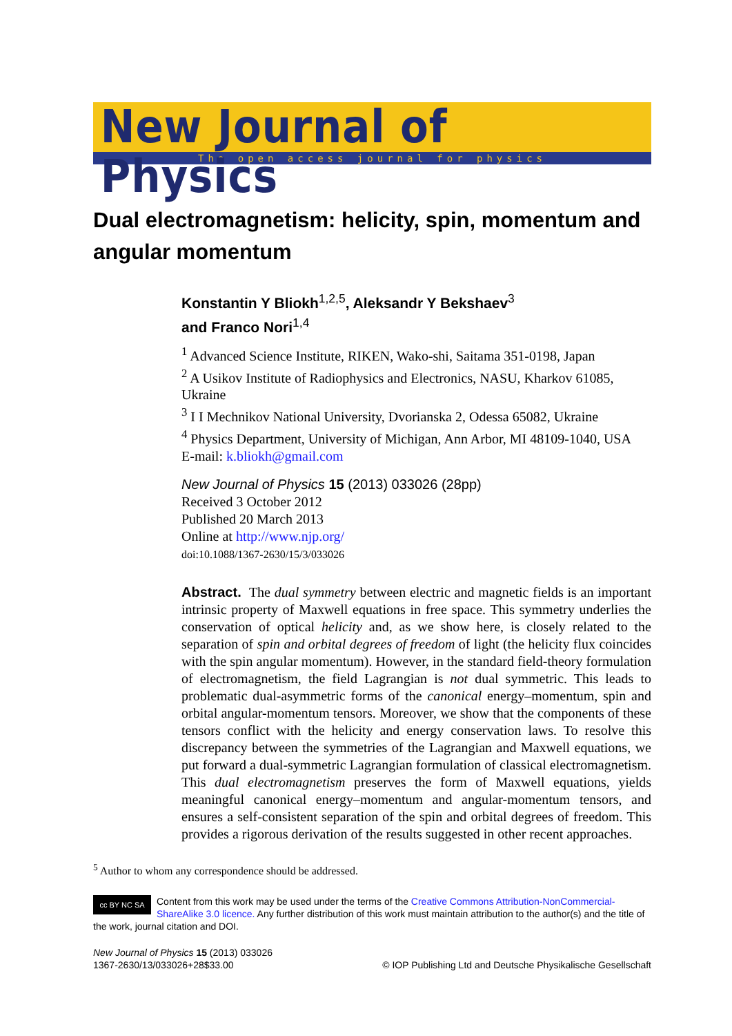New Journal of Physics
The open access journal for physics
Dual electromagnetism: helicity, spin, momentum and angular momentum
Konstantin Y Bliokh<sup>1,2,5</sup>, Aleksandr Y Bekshaev<sup>3</sup>
and Franco Nori<sup>1,4</sup>
<sup>1</sup> Advanced Science Institute, RIKEN, Wako-shi, Saitama 351-0198, Japan
<sup>2</sup> A Usikov Institute of Radiophysics and Electronics, NASU, Kharkov 61085, Ukraine
<sup>3</sup> I I Mechnikov National University, Dvorianska 2, Odessa 65082, Ukraine
<sup>4</sup> Physics Department, University of Michigan, Ann Arbor, MI 48109-1040, USA
E-mail: k.bliokh@gmail.com
New Journal of Physics 15 (2013) 033026 (28pp)
Received 3 October 2012
Published 20 March 2013
Online at http://www.njp.org/
doi:10.1088/1367-2630/15/3/033026
Abstract. The dual symmetry between electric and magnetic fields is an important intrinsic property of Maxwell equations in free space. This symmetry underlies the conservation of optical helicity and, as we show here, is closely related to the separation of spin and orbital degrees of freedom of light (the helicity flux coincides with the spin angular momentum). However, in the standard field-theory formulation of electromagnetism, the field Lagrangian is not dual symmetric. This leads to problematic dual-asymmetric forms of the canonical energy–momentum, spin and orbital angular-momentum tensors. Moreover, we show that the components of these tensors conflict with the helicity and energy conservation laws. To resolve this discrepancy between the symmetries of the Lagrangian and Maxwell equations, we put forward a dual-symmetric Lagrangian formulation of classical electromagnetism. This dual electromagnetism preserves the form of Maxwell equations, yields meaningful canonical energy–momentum and angular-momentum tensors, and ensures a self-consistent separation of the spin and orbital degrees of freedom. This provides a rigorous derivation of the results suggested in other recent approaches.
<sup>5</sup> Author to whom any correspondence should be addressed.
cc BY NC SA Content from this work may be used under the terms of the Creative Commons Attribution-NonCommercial-ShareAlike 3.0 licence. Any further distribution of this work must maintain attribution to the author(s) and the title of the work, journal citation and DOI.
New Journal of Physics 15 (2013) 033026
1367-2630/13/033026+28$33.00
© IOP Publishing Ltd and Deutsche Physikalische Gesellschaft